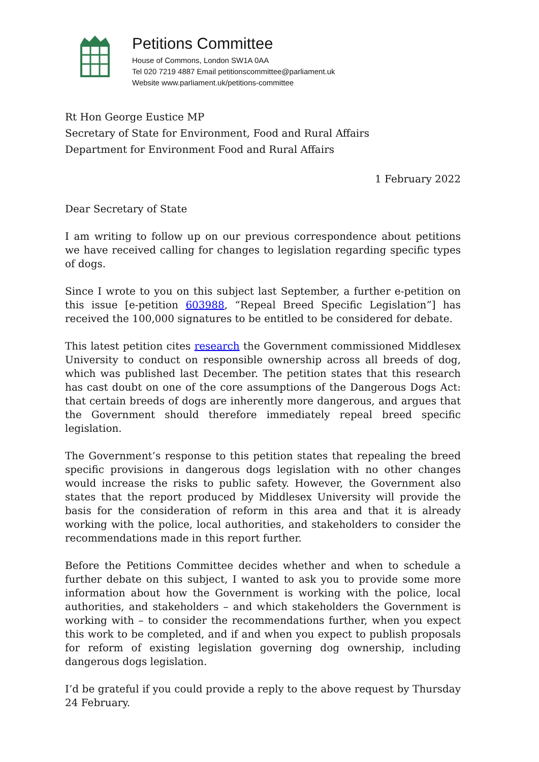Petitions Committee
House of Commons, London SW1A 0AA
Tel 020 7219 4887 Email petitionscommittee@parliament.uk
Website www.parliament.uk/petitions-committee
Rt Hon George Eustice MP
Secretary of State for Environment, Food and Rural Affairs
Department for Environment Food and Rural Affairs
1 February 2022
Dear Secretary of State
I am writing to follow up on our previous correspondence about petitions we have received calling for changes to legislation regarding specific types of dogs.
Since I wrote to you on this subject last September, a further e-petition on this issue [e-petition 603988, “Repeal Breed Specific Legislation”] has received the 100,000 signatures to be entitled to be considered for debate.
This latest petition cites research the Government commissioned Middlesex University to conduct on responsible ownership across all breeds of dog, which was published last December. The petition states that this research has cast doubt on one of the core assumptions of the Dangerous Dogs Act: that certain breeds of dogs are inherently more dangerous, and argues that the Government should therefore immediately repeal breed specific legislation.
The Government’s response to this petition states that repealing the breed specific provisions in dangerous dogs legislation with no other changes would increase the risks to public safety. However, the Government also states that the report produced by Middlesex University will provide the basis for the consideration of reform in this area and that it is already working with the police, local authorities, and stakeholders to consider the recommendations made in this report further.
Before the Petitions Committee decides whether and when to schedule a further debate on this subject, I wanted to ask you to provide some more information about how the Government is working with the police, local authorities, and stakeholders – and which stakeholders the Government is working with – to consider the recommendations further, when you expect this work to be completed, and if and when you expect to publish proposals for reform of existing legislation governing dog ownership, including dangerous dogs legislation.
I’d be grateful if you could provide a reply to the above request by Thursday 24 February.